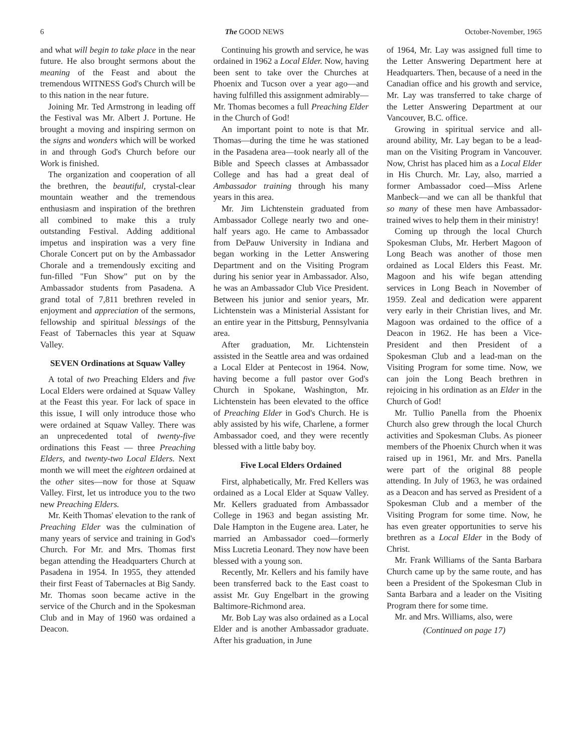6 The GOOD NEWS October-November, 1965
and what will begin to take place in the near future. He also brought sermons about the meaning of the Feast and about the tremendous WITNESS God's Church will be to this nation in the near future.
Joining Mr. Ted Armstrong in leading off the Festival was Mr. Albert J. Portune. He brought a moving and inspiring sermon on the signs and wonders which will be worked in and through God's Church before our Work is finished.
The organization and cooperation of all the brethren, the beautiful, crystal-clear mountain weather and the tremendous enthusiasm and inspiration of the brethren all combined to make this a truly outstanding Festival. Adding additional impetus and inspiration was a very fine Chorale Concert put on by the Ambassador Chorale and a tremendously exciting and fun-filled "Fun Show" put on by the Ambassador students from Pasadena. A grand total of 7,811 brethren reveled in enjoyment and appreciation of the sermons, fellowship and spiritual blessings of the Feast of Tabernacles this year at Squaw Valley.
SEVEN Ordinations at Squaw Valley
A total of two Preaching Elders and five Local Elders were ordained at Squaw Valley at the Feast this year. For lack of space in this issue, I will only introduce those who were ordained at Squaw Valley. There was an unprecedented total of twenty-five ordinations this Feast — three Preaching Elders, and twenty-two Local Elders. Next month we will meet the eighteen ordained at the other sites—now for those at Squaw Valley. First, let us introduce you to the two new Preaching Elders.
Mr. Keith Thomas' elevation to the rank of Preaching Elder was the culmination of many years of service and training in God's Church. For Mr. and Mrs. Thomas first began attending the Headquarters Church at Pasadena in 1954. In 1955, they attended their first Feast of Tabernacles at Big Sandy. Mr. Thomas soon became active in the service of the Church and in the Spokesman Club and in May of 1960 was ordained a Deacon.
Continuing his growth and service, he was ordained in 1962 a Local Elder. Now, having been sent to take over the Churches at Phoenix and Tucson over a year ago—and having fulfilled this assignment admirably—Mr. Thomas becomes a full Preaching Elder in the Church of God!
An important point to note is that Mr. Thomas—during the time he was stationed in the Pasadena area—took nearly all of the Bible and Speech classes at Ambassador College and has had a great deal of Ambassador training through his many years in this area.
Mr. Jim Lichtenstein graduated from Ambassador College nearly two and one-half years ago. He came to Ambassador from DePauw University in Indiana and began working in the Letter Answering Department and on the Visiting Program during his senior year in Ambassador. Also, he was an Ambassador Club Vice President. Between his junior and senior years, Mr. Lichtenstein was a Ministerial Assistant for an entire year in the Pittsburg, Pennsylvania area.
After graduation, Mr. Lichtenstein assisted in the Seattle area and was ordained a Local Elder at Pentecost in 1964. Now, having become a full pastor over God's Church in Spokane, Washington, Mr. Lichtenstein has been elevated to the office of Preaching Elder in God's Church. He is ably assisted by his wife, Charlene, a former Ambassador coed, and they were recently blessed with a little baby boy.
Five Local Elders Ordained
First, alphabetically, Mr. Fred Kellers was ordained as a Local Elder at Squaw Valley. Mr. Kellers graduated from Ambassador College in 1963 and began assisting Mr. Dale Hampton in the Eugene area. Later, he married an Ambassador coed—formerly Miss Lucretia Leonard. They now have been blessed with a young son.
Recently, Mr. Kellers and his family have been transferred back to the East coast to assist Mr. Guy Engelbart in the growing Baltimore-Richmond area.
Mr. Bob Lay was also ordained as a Local Elder and is another Ambassador graduate. After his graduation, in June
of 1964, Mr. Lay was assigned full time to the Letter Answering Department here at Headquarters. Then, because of a need in the Canadian office and his growth and service, Mr. Lay was transferred to take charge of the Letter Answering Department at our Vancouver, B.C. office.
Growing in spiritual service and all-around ability, Mr. Lay began to be a lead-man on the Visiting Program in Vancouver. Now, Christ has placed him as a Local Elder in His Church. Mr. Lay, also, married a former Ambassador coed—Miss Arlene Manbeck—and we can all be thankful that so many of these men have Ambassador-trained wives to help them in their ministry!
Coming up through the local Church Spokesman Clubs, Mr. Herbert Magoon of Long Beach was another of those men ordained as Local Elders this Feast. Mr. Magoon and his wife began attending services in Long Beach in November of 1959. Zeal and dedication were apparent very early in their Christian lives, and Mr. Magoon was ordained to the office of a Deacon in 1962. He has been a Vice-President and then President of a Spokesman Club and a lead-man on the Visiting Program for some time. Now, we can join the Long Beach brethren in rejoicing in his ordination as an Elder in the Church of God!
Mr. Tullio Panella from the Phoenix Church also grew through the local Church activities and Spokesman Clubs. As pioneer members of the Phoenix Church when it was raised up in 1961, Mr. and Mrs. Panella were part of the original 88 people attending. In July of 1963, he was ordained as a Deacon and has served as President of a Spokesman Club and a member of the Visiting Program for some time. Now, he has even greater opportunities to serve his brethren as a Local Elder in the Body of Christ.
Mr. Frank Williams of the Santa Barbara Church came up by the same route, and has been a President of the Spokesman Club in Santa Barbara and a leader on the Visiting Program there for some time.
Mr. and Mrs. Williams, also, were
(Continued on page 17)